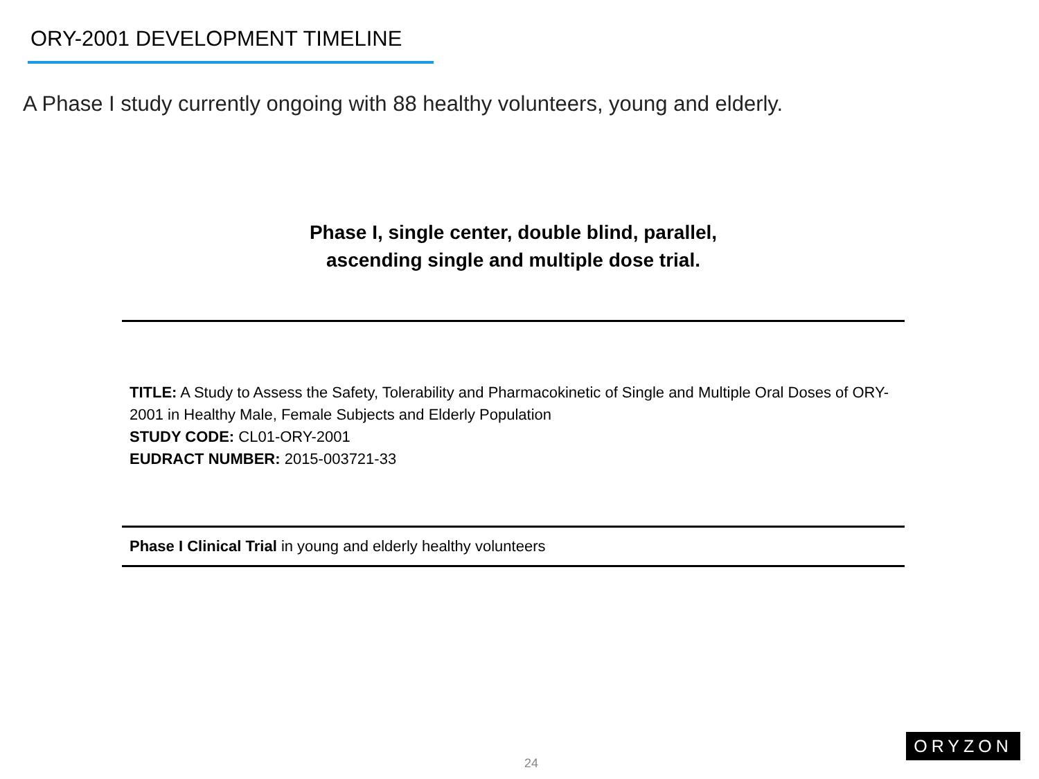ORY-2001 DEVELOPMENT TIMELINE
A Phase I study currently ongoing with 88 healthy volunteers, young and elderly.
Phase I, single center, double blind, parallel,
ascending single and multiple dose trial.
TITLE: A Study to Assess the Safety, Tolerability and Pharmacokinetic of Single and Multiple Oral Doses of ORY-2001 in Healthy Male, Female Subjects and Elderly Population
STUDY CODE: CL01-ORY-2001
EUDRACT NUMBER: 2015-003721-33
Phase I Clinical Trial in young and elderly healthy volunteers
24
ORYZON